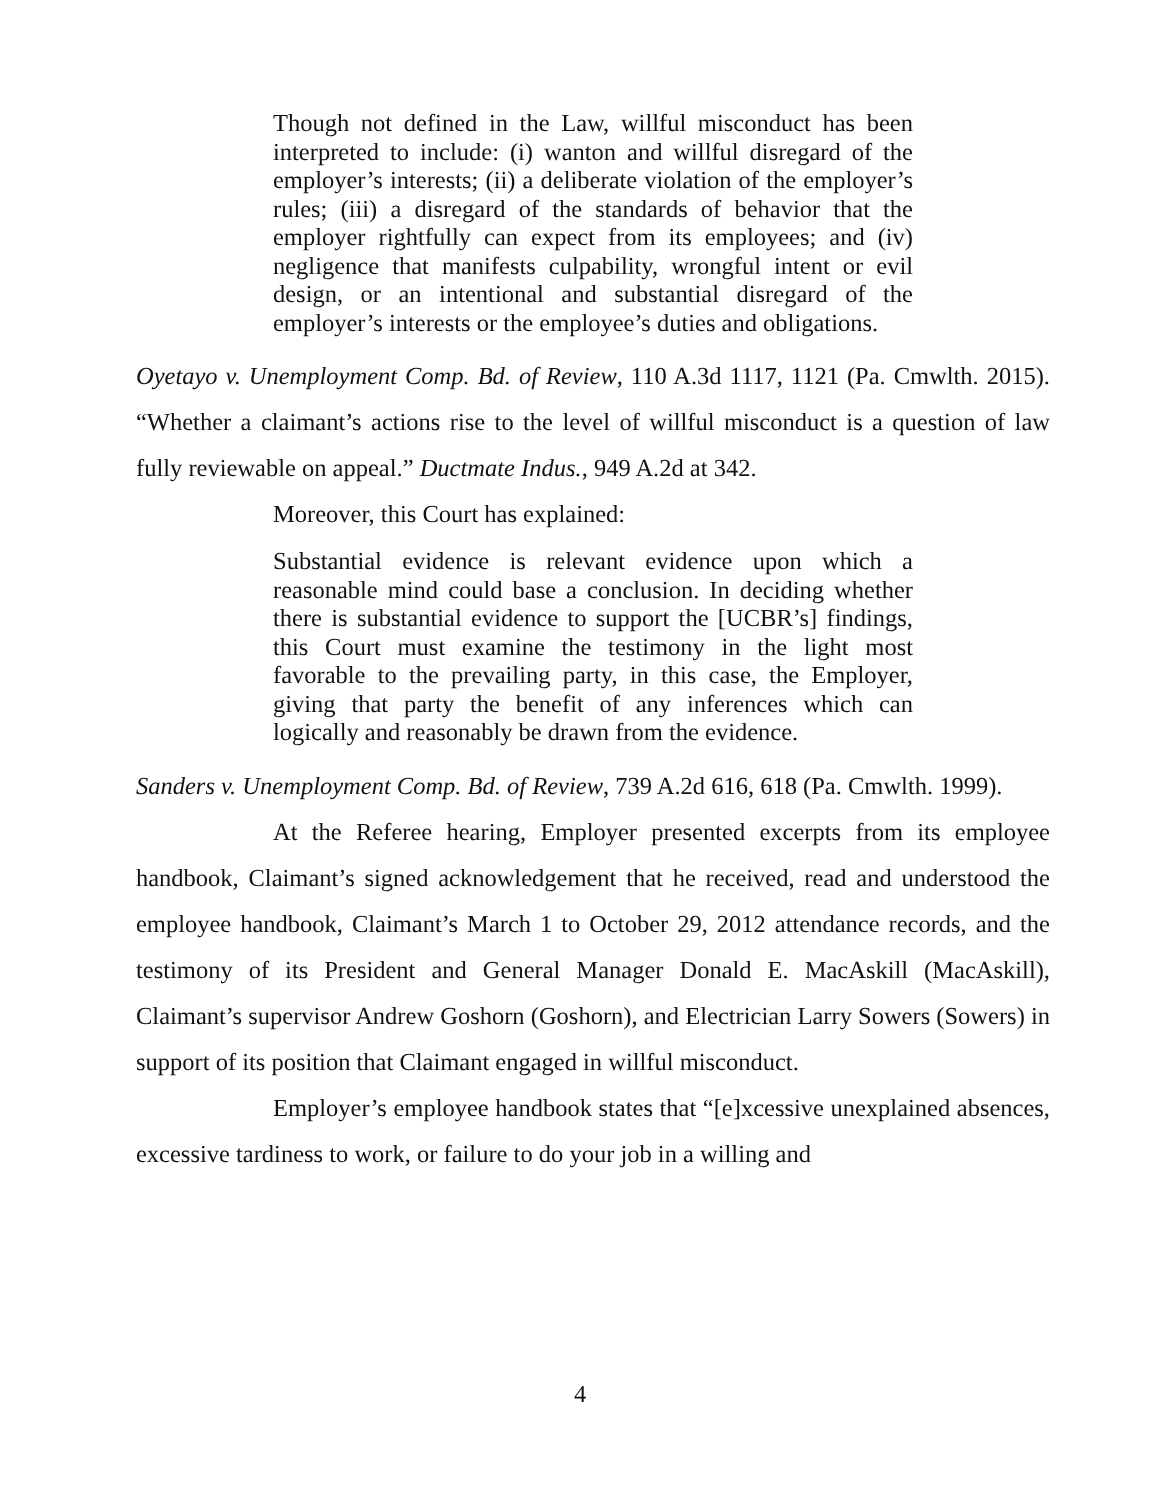Though not defined in the Law, willful misconduct has been interpreted to include: (i) wanton and willful disregard of the employer’s interests; (ii) a deliberate violation of the employer’s rules; (iii) a disregard of the standards of behavior that the employer rightfully can expect from its employees; and (iv) negligence that manifests culpability, wrongful intent or evil design, or an intentional and substantial disregard of the employer’s interests or the employee’s duties and obligations.
Oyetayo v. Unemployment Comp. Bd. of Review, 110 A.3d 1117, 1121 (Pa. Cmwlth. 2015). “Whether a claimant’s actions rise to the level of willful misconduct is a question of law fully reviewable on appeal.” Ductmate Indus., 949 A.2d at 342.
Moreover, this Court has explained:
Substantial evidence is relevant evidence upon which a reasonable mind could base a conclusion. In deciding whether there is substantial evidence to support the [UCBR’s] findings, this Court must examine the testimony in the light most favorable to the prevailing party, in this case, the Employer, giving that party the benefit of any inferences which can logically and reasonably be drawn from the evidence.
Sanders v. Unemployment Comp. Bd. of Review, 739 A.2d 616, 618 (Pa. Cmwlth. 1999).
At the Referee hearing, Employer presented excerpts from its employee handbook, Claimant’s signed acknowledgement that he received, read and understood the employee handbook, Claimant’s March 1 to October 29, 2012 attendance records, and the testimony of its President and General Manager Donald E. MacAskill (MacAskill), Claimant’s supervisor Andrew Goshorn (Goshorn), and Electrician Larry Sowers (Sowers) in support of its position that Claimant engaged in willful misconduct.
Employer’s employee handbook states that “[e]xcessive unexplained absences, excessive tardiness to work, or failure to do your job in a willing and
4